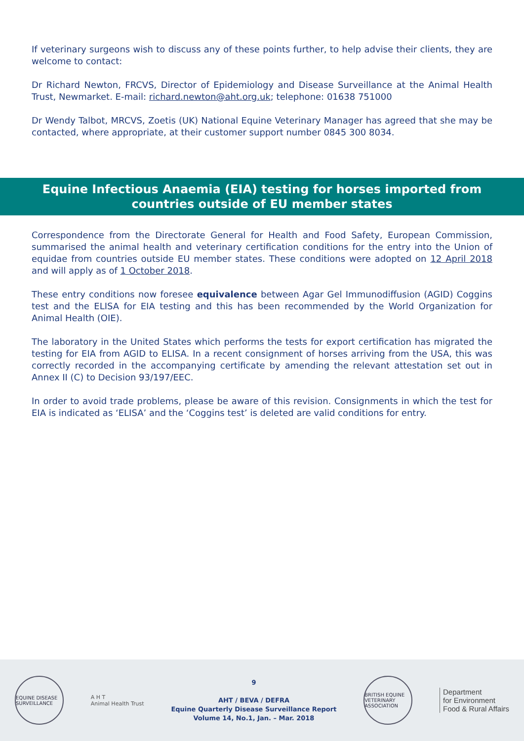If veterinary surgeons wish to discuss any of these points further, to help advise their clients, they are welcome to contact:
Dr Richard Newton, FRCVS, Director of Epidemiology and Disease Surveillance at the Animal Health Trust, Newmarket. E-mail: richard.newton@aht.org.uk; telephone: 01638 751000
Dr Wendy Talbot, MRCVS, Zoetis (UK) National Equine Veterinary Manager has agreed that she may be contacted, where appropriate, at their customer support number 0845 300 8034.
Equine Infectious Anaemia (EIA) testing for horses imported from countries outside of EU member states
Correspondence from the Directorate General for Health and Food Safety, European Commission, summarised the animal health and veterinary certification conditions for the entry into the Union of equidae from countries outside EU member states. These conditions were adopted on 12 April 2018 and will apply as of 1 October 2018.
These entry conditions now foresee equivalence between Agar Gel Immunodiffusion (AGID) Coggins test and the ELISA for EIA testing and this has been recommended by the World Organization for Animal Health (OIE).
The laboratory in the United States which performs the tests for export certification has migrated the testing for EIA from AGID to ELISA. In a recent consignment of horses arriving from the USA, this was correctly recorded in the accompanying certificate by amending the relevant attestation set out in Annex II (C) to Decision 93/197/EEC.
In order to avoid trade problems, please be aware of this revision. Consignments in which the test for EIA is indicated as ‘ELISA’ and the ‘Coggins test’ is deleted are valid conditions for entry.
EQUINE DISEASE SURVEILLANCE
A H T
Animal Health Trust
9
AHT / BEVA / DEFRA
Equine Quarterly Disease Surveillance Report
Volume 14, No.1, Jan. – Mar. 2018
BRITISH EQUINE VETERINARY ASSOCIATION
Department
for Environment
Food & Rural Affairs